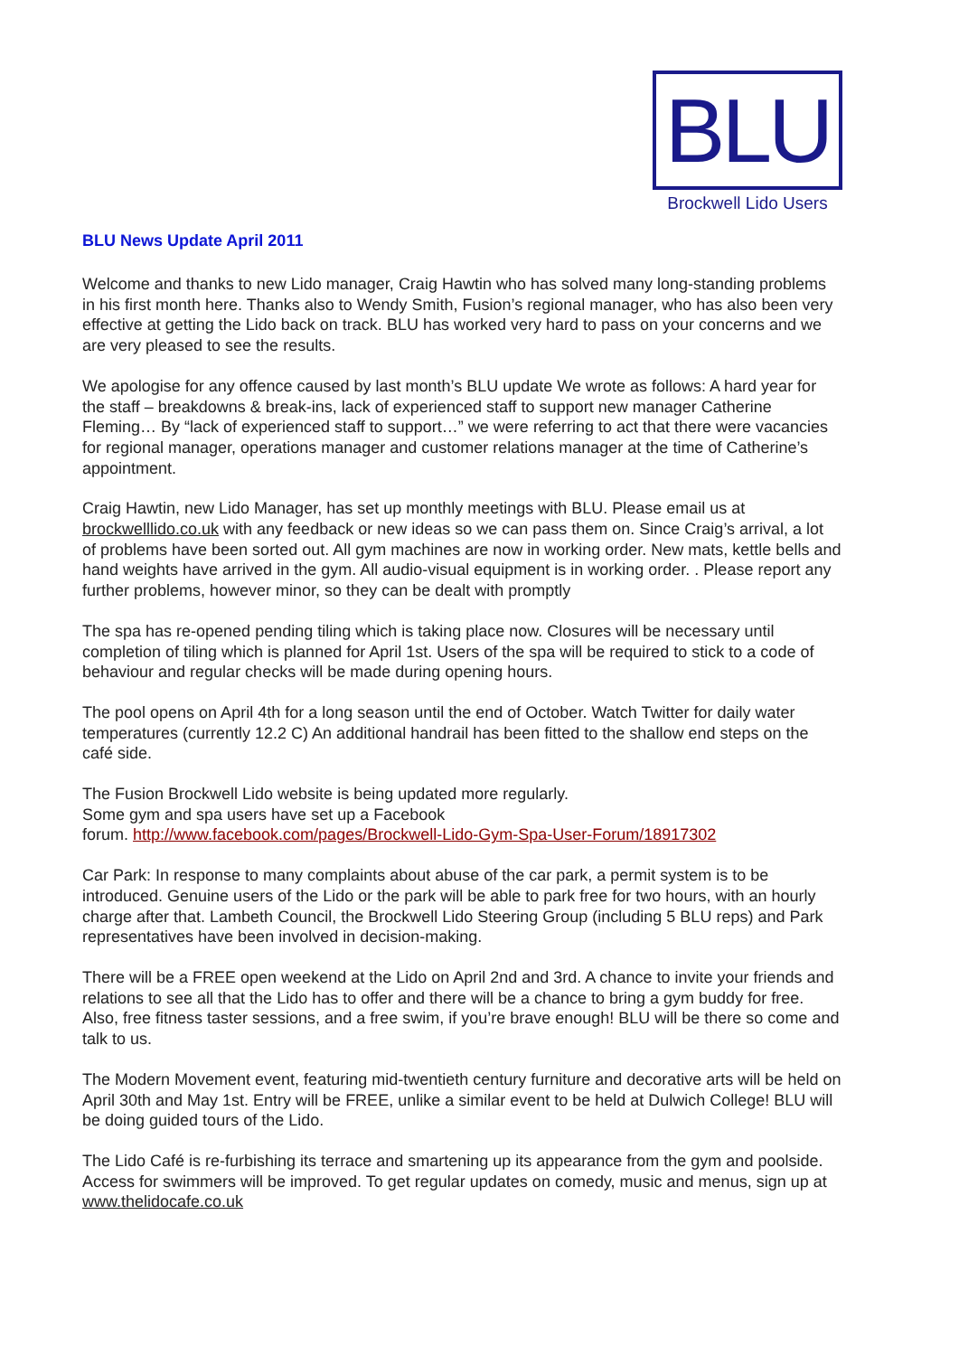BLU
Brockwell Lido Users
BLU News Update April 2011
Welcome and thanks to new Lido manager, Craig Hawtin who has solved many long-standing problems in his first month here. Thanks also to Wendy Smith, Fusion’s regional manager, who has also been very effective at getting the Lido back on track. BLU has worked very hard to pass on your concerns and we are very pleased to see the results.
We apologise for any offence caused by last month’s BLU update We wrote as follows: A hard year for the staff – breakdowns & break-ins, lack of experienced staff to support new manager Catherine Fleming… By “lack of experienced staff to support…” we were referring to act that there were vacancies for regional manager, operations manager and customer relations manager at the time of Catherine’s appointment.
Craig Hawtin, new Lido Manager, has set up monthly meetings with BLU. Please email us at brockwelllido.co.uk with any feedback or new ideas so we can pass them on. Since Craig’s arrival, a lot of problems have been sorted out. All gym machines are now in working order. New mats, kettle bells and hand weights have arrived in the gym. All audio-visual equipment is in working order. . Please report any further problems, however minor, so they can be dealt with promptly
The spa has re-opened pending tiling which is taking place now. Closures will be necessary until completion of tiling which is planned for April 1st. Users of the spa will be required to stick to a code of behaviour and regular checks will be made during opening hours.
The pool opens on April 4th for a long season until the end of October. Watch Twitter for daily water temperatures (currently 12.2 C) An additional handrail has been fitted to the shallow end steps on the café side.
The Fusion Brockwell Lido website is being updated more regularly.
Some gym and spa users have set up a Facebook
forum. http://www.facebook.com/pages/Brockwell-Lido-Gym-Spa-User-Forum/18917302
Car Park: In response to many complaints about abuse of the car park, a permit system is to be introduced. Genuine users of the Lido or the park will be able to park free for two hours, with an hourly charge after that. Lambeth Council, the Brockwell Lido Steering Group (including 5 BLU reps) and Park representatives have been involved in decision-making.
There will be a FREE open weekend at the Lido on April 2nd and 3rd. A chance to invite your friends and relations to see all that the Lido has to offer and there will be a chance to bring a gym buddy for free. Also, free fitness taster sessions, and a free swim, if you’re brave enough! BLU will be there so come and talk to us.
The Modern Movement event, featuring mid-twentieth century furniture and decorative arts will be held on April 30th and May 1st. Entry will be FREE, unlike a similar event to be held at Dulwich College! BLU will be doing guided tours of the Lido.
The Lido Café is re-furbishing its terrace and smartening up its appearance from the gym and poolside. Access for swimmers will be improved. To get regular updates on comedy, music and menus, sign up at www.thelidocafe.co.uk